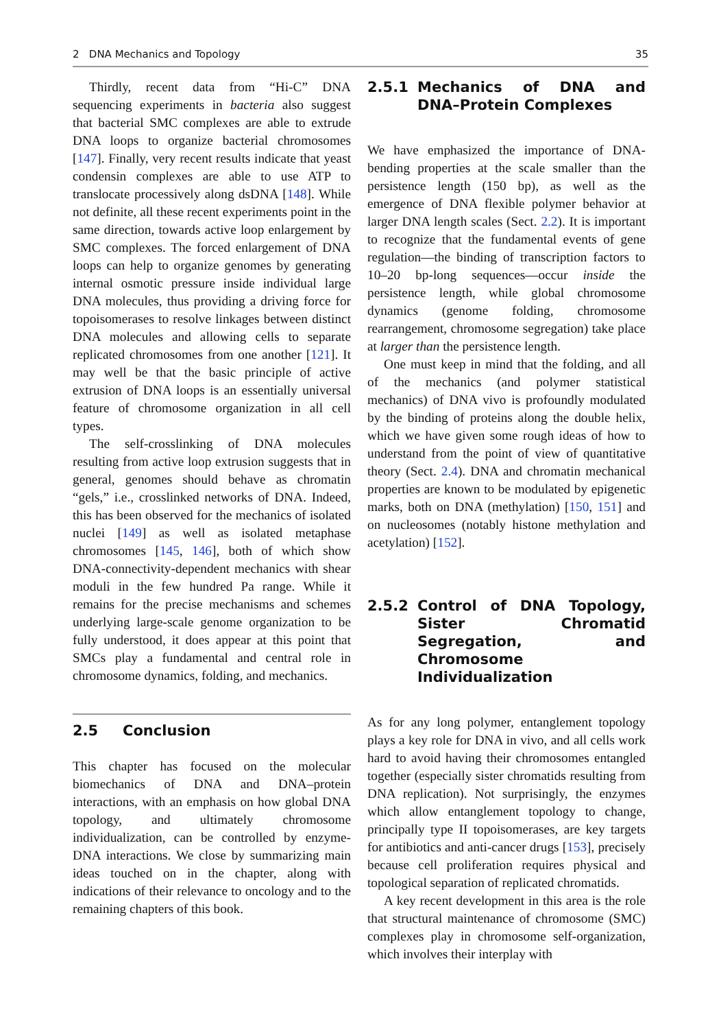2 DNA Mechanics and Topology 35
Thirdly, recent data from “Hi-C” DNA sequencing experiments in bacteria also suggest that bacterial SMC complexes are able to extrude DNA loops to organize bacterial chromosomes [147]. Finally, very recent results indicate that yeast condensin complexes are able to use ATP to translocate processively along dsDNA [148]. While not definite, all these recent experiments point in the same direction, towards active loop enlargement by SMC complexes. The forced enlargement of DNA loops can help to organize genomes by generating internal osmotic pressure inside individual large DNA molecules, thus providing a driving force for topoisomerases to resolve linkages between distinct DNA molecules and allowing cells to separate replicated chromosomes from one another [121]. It may well be that the basic principle of active extrusion of DNA loops is an essentially universal feature of chromosome organization in all cell types.
The self-crosslinking of DNA molecules resulting from active loop extrusion suggests that in general, genomes should behave as chromatin “gels,” i.e., crosslinked networks of DNA. Indeed, this has been observed for the mechanics of isolated nuclei [149] as well as isolated metaphase chromosomes [145, 146], both of which show DNA-connectivity-dependent mechanics with shear moduli in the few hundred Pa range. While it remains for the precise mechanisms and schemes underlying large-scale genome organization to be fully understood, it does appear at this point that SMCs play a fundamental and central role in chromosome dynamics, folding, and mechanics.
2.5 Conclusion
This chapter has focused on the molecular biomechanics of DNA and DNA–protein interactions, with an emphasis on how global DNA topology, and ultimately chromosome individualization, can be controlled by enzyme-DNA interactions. We close by summarizing main ideas touched on in the chapter, along with indications of their relevance to oncology and to the remaining chapters of this book.
2.5.1 Mechanics of DNA and DNA–Protein Complexes
We have emphasized the importance of DNA-bending properties at the scale smaller than the persistence length (150 bp), as well as the emergence of DNA flexible polymer behavior at larger DNA length scales (Sect. 2.2). It is important to recognize that the fundamental events of gene regulation—the binding of transcription factors to 10–20 bp-long sequences—occur inside the persistence length, while global chromosome dynamics (genome folding, chromosome rearrangement, chromosome segregation) take place at larger than the persistence length.
One must keep in mind that the folding, and all of the mechanics (and polymer statistical mechanics) of DNA vivo is profoundly modulated by the binding of proteins along the double helix, which we have given some rough ideas of how to understand from the point of view of quantitative theory (Sect. 2.4). DNA and chromatin mechanical properties are known to be modulated by epigenetic marks, both on DNA (methylation) [150, 151] and on nucleosomes (notably histone methylation and acetylation) [152].
2.5.2 Control of DNA Topology, Sister Chromatid Segregation, and Chromosome Individualization
As for any long polymer, entanglement topology plays a key role for DNA in vivo, and all cells work hard to avoid having their chromosomes entangled together (especially sister chromatids resulting from DNA replication). Not surprisingly, the enzymes which allow entanglement topology to change, principally type II topoisomerases, are key targets for antibiotics and anti-cancer drugs [153], precisely because cell proliferation requires physical and topological separation of replicated chromatids.
A key recent development in this area is the role that structural maintenance of chromosome (SMC) complexes play in chromosome self-organization, which involves their interplay with